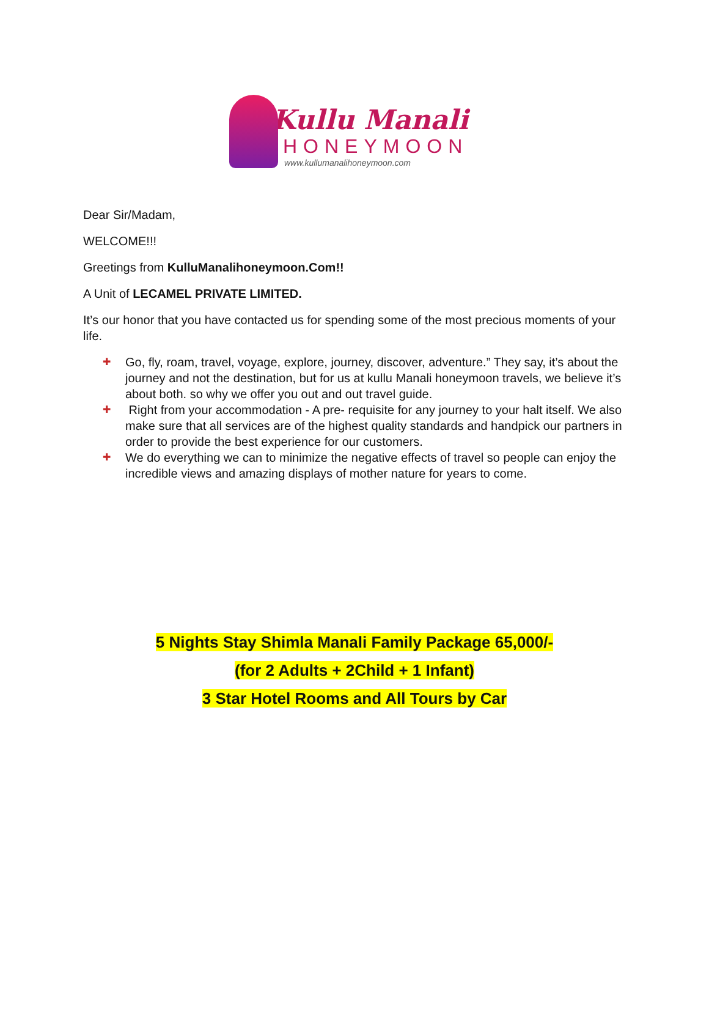Kullu Manali
HONEYMOON
www.kullumanalihoneymoon.com
Dear Sir/Madam,
WELCOME!!!
Greetings from KulluManalihoneymoon.Com!!
A Unit of LECAMEL PRIVATE LIMITED.
It’s our honor that you have contacted us for spending some of the most precious moments of your life.
✚ Go, fly, roam, travel, voyage, explore, journey, discover, adventure.” They say, it’s about the journey and not the destination, but for us at kullu Manali honeymoon travels, we believe it’s about both. so why we offer you out and out travel guide.
✚ Right from your accommodation - A pre- requisite for any journey to your halt itself. We also make sure that all services are of the highest quality standards and handpick our partners in order to provide the best experience for our customers.
✚ We do everything we can to minimize the negative effects of travel so people can enjoy the incredible views and amazing displays of mother nature for years to come.
5 Nights Stay Shimla Manali Family Package 65,000/-
(for 2 Adults + 2Child + 1 Infant)
3 Star Hotel Rooms and All Tours by Car